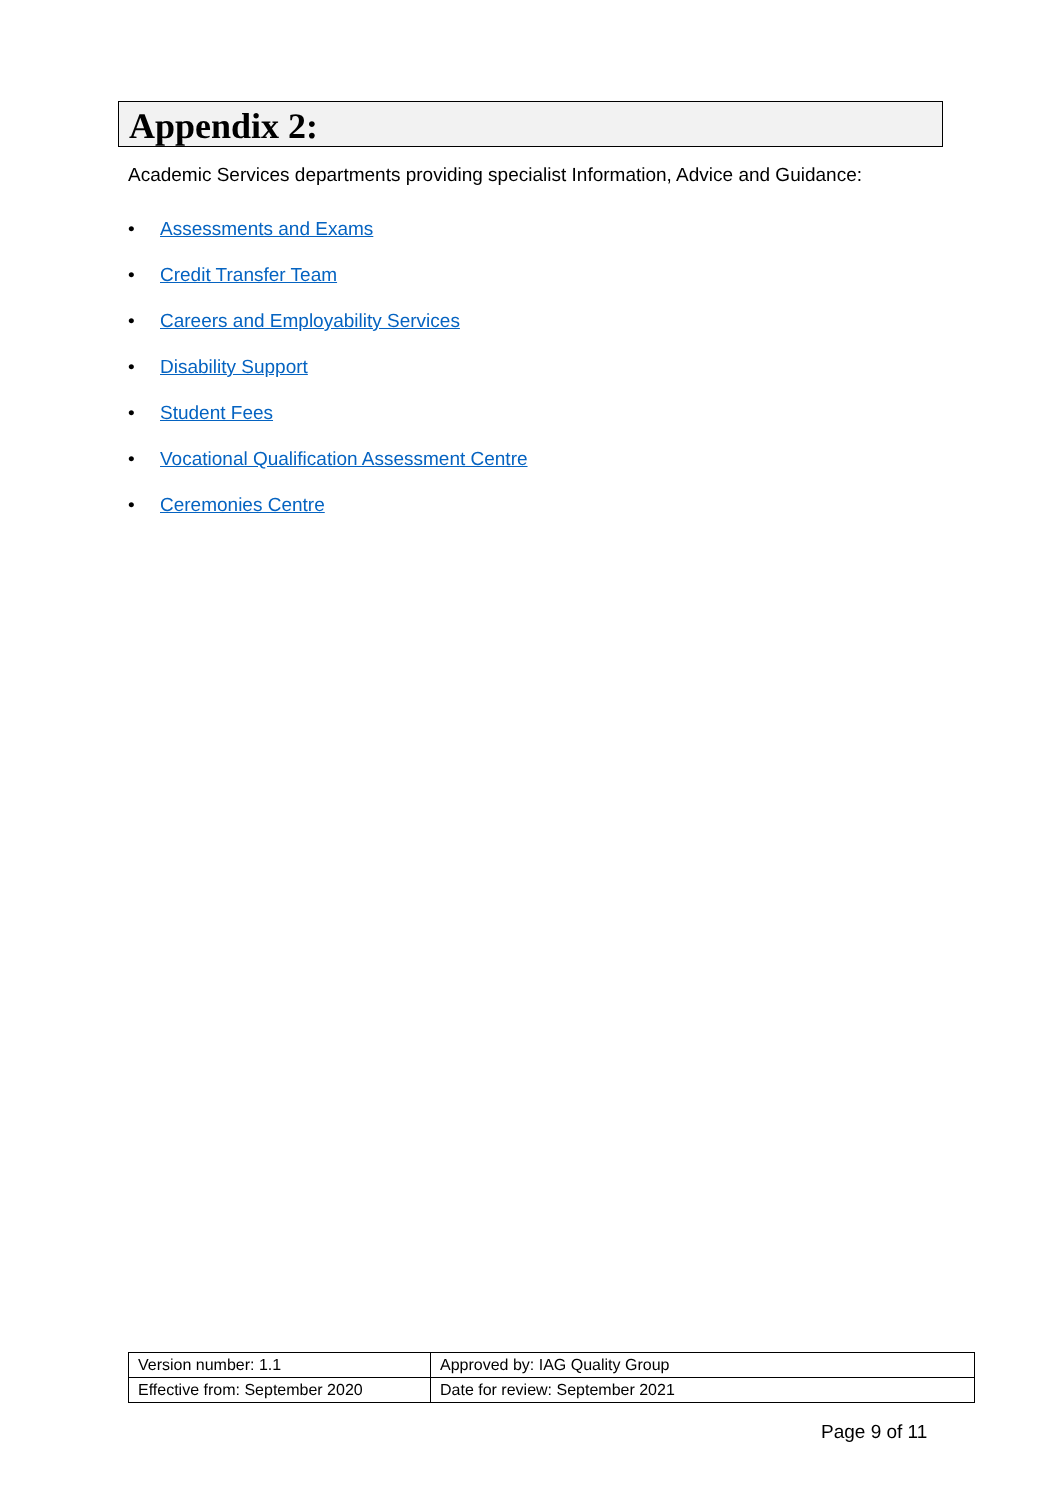Appendix 2:
Academic Services departments providing specialist Information, Advice and Guidance:
• Assessments and Exams
• Credit Transfer Team
• Careers and Employability Services
• Disability Support
• Student Fees
• Vocational Qualification Assessment Centre
• Ceremonies Centre
| Version number: 1.1 | Approved by: IAG Quality Group |
| Effective from: September 2020 | Date for review: September 2021 |
Page 9 of 11